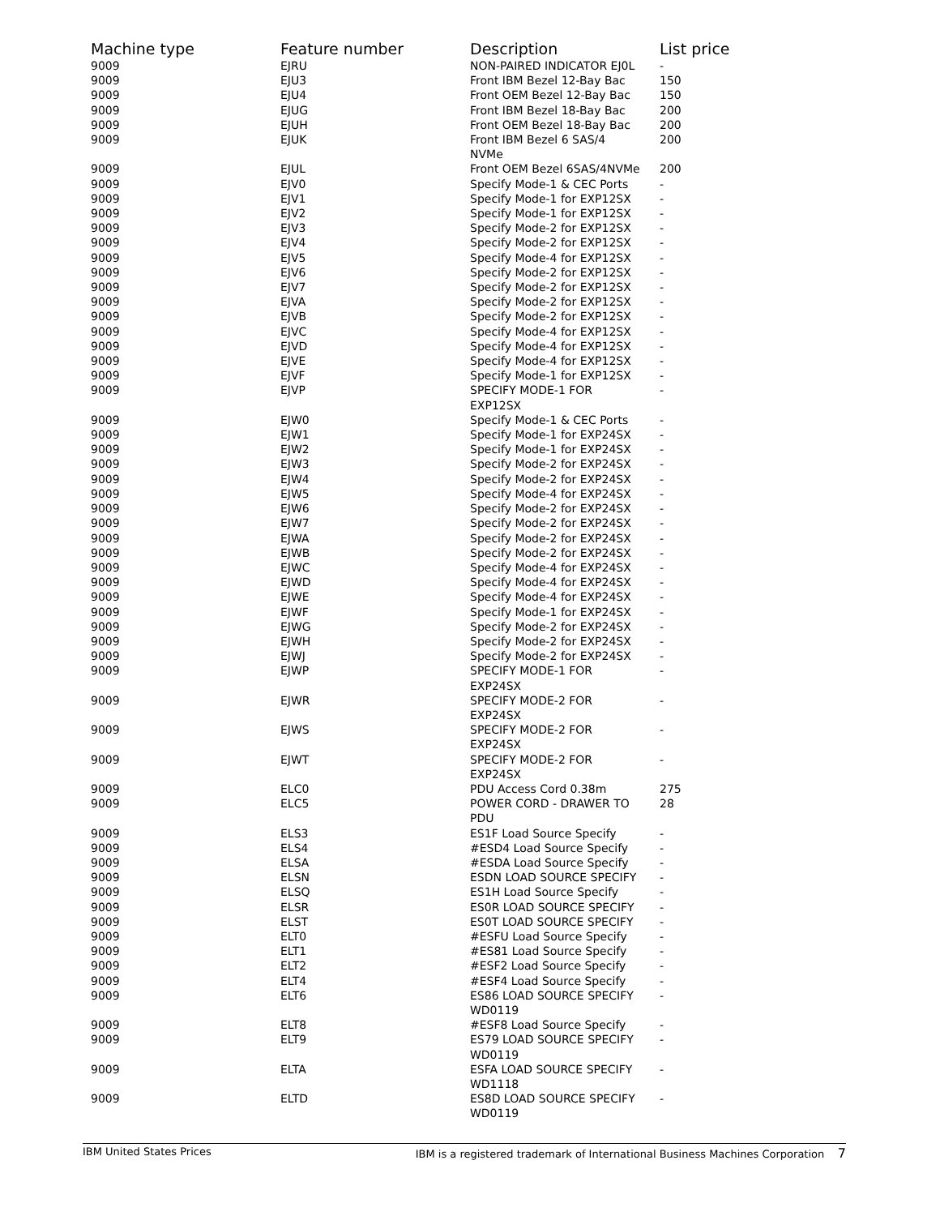| Machine type | Feature number | Description | List price |
| --- | --- | --- | --- |
| 9009 | EJRU | NON-PAIRED INDICATOR EJ0L | - |
| 9009 | EJU3 | Front IBM Bezel 12-Bay Bac | 150 |
| 9009 | EJU4 | Front OEM Bezel 12-Bay Bac | 150 |
| 9009 | EJUG | Front IBM Bezel 18-Bay Bac | 200 |
| 9009 | EJUH | Front OEM Bezel 18-Bay Bac | 200 |
| 9009 | EJUK | Front IBM Bezel 6 SAS/4 NVMe | 200 |
| 9009 | EJUL | Front OEM Bezel 6SAS/4NVMe | 200 |
| 9009 | EJV0 | Specify Mode-1 & CEC Ports | - |
| 9009 | EJV1 | Specify Mode-1 for EXP12SX | - |
| 9009 | EJV2 | Specify Mode-1 for EXP12SX | - |
| 9009 | EJV3 | Specify Mode-2 for EXP12SX | - |
| 9009 | EJV4 | Specify Mode-2 for EXP12SX | - |
| 9009 | EJV5 | Specify Mode-4 for EXP12SX | - |
| 9009 | EJV6 | Specify Mode-2 for EXP12SX | - |
| 9009 | EJV7 | Specify Mode-2 for EXP12SX | - |
| 9009 | EJVA | Specify Mode-2 for EXP12SX | - |
| 9009 | EJVB | Specify Mode-2 for EXP12SX | - |
| 9009 | EJVC | Specify Mode-4 for EXP12SX | - |
| 9009 | EJVD | Specify Mode-4 for EXP12SX | - |
| 9009 | EJVE | Specify Mode-4 for EXP12SX | - |
| 9009 | EJVF | Specify Mode-1 for EXP12SX | - |
| 9009 | EJVP | SPECIFY MODE-1 FOR EXP12SX | - |
| 9009 | EJW0 | Specify Mode-1 & CEC Ports | - |
| 9009 | EJW1 | Specify Mode-1 for EXP24SX | - |
| 9009 | EJW2 | Specify Mode-1 for EXP24SX | - |
| 9009 | EJW3 | Specify Mode-2 for EXP24SX | - |
| 9009 | EJW4 | Specify Mode-2 for EXP24SX | - |
| 9009 | EJW5 | Specify Mode-4 for EXP24SX | - |
| 9009 | EJW6 | Specify Mode-2 for EXP24SX | - |
| 9009 | EJW7 | Specify Mode-2 for EXP24SX | - |
| 9009 | EJWA | Specify Mode-2 for EXP24SX | - |
| 9009 | EJWB | Specify Mode-2 for EXP24SX | - |
| 9009 | EJWC | Specify Mode-4 for EXP24SX | - |
| 9009 | EJWD | Specify Mode-4 for EXP24SX | - |
| 9009 | EJWE | Specify Mode-4 for EXP24SX | - |
| 9009 | EJWF | Specify Mode-1 for EXP24SX | - |
| 9009 | EJWG | Specify Mode-2 for EXP24SX | - |
| 9009 | EJWH | Specify Mode-2 for EXP24SX | - |
| 9009 | EJWJ | Specify Mode-2 for EXP24SX | - |
| 9009 | EJWP | SPECIFY MODE-1 FOR EXP24SX | - |
| 9009 | EJWR | SPECIFY MODE-2 FOR EXP24SX | - |
| 9009 | EJWS | SPECIFY MODE-2 FOR EXP24SX | - |
| 9009 | EJWT | SPECIFY MODE-2 FOR EXP24SX | - |
| 9009 | ELC0 | PDU Access Cord 0.38m | 275 |
| 9009 | ELC5 | POWER CORD - DRAWER TO PDU | 28 |
| 9009 | ELS3 | ES1F Load Source Specify | - |
| 9009 | ELS4 | #ESD4 Load Source Specify | - |
| 9009 | ELSA | #ESDA Load Source Specify | - |
| 9009 | ELSN | ESDN LOAD SOURCE SPECIFY | - |
| 9009 | ELSQ | ES1H Load Source Specify | - |
| 9009 | ELSR | ES0R LOAD SOURCE SPECIFY | - |
| 9009 | ELST | ES0T LOAD SOURCE SPECIFY | - |
| 9009 | ELT0 | #ESFU Load Source Specify | - |
| 9009 | ELT1 | #ES81 Load Source Specify | - |
| 9009 | ELT2 | #ESF2 Load Source Specify | - |
| 9009 | ELT4 | #ESF4 Load Source Specify | - |
| 9009 | ELT6 | ES86 LOAD SOURCE SPECIFY WD0119 | - |
| 9009 | ELT8 | #ESF8 Load Source Specify | - |
| 9009 | ELT9 | ES79 LOAD SOURCE SPECIFY WD0119 | - |
| 9009 | ELTA | ESFA LOAD SOURCE SPECIFY WD1118 | - |
| 9009 | ELTD | ES8D LOAD SOURCE SPECIFY WD0119 | - |
IBM United States Prices IBM is a registered trademark of International Business Machines Corporation 7